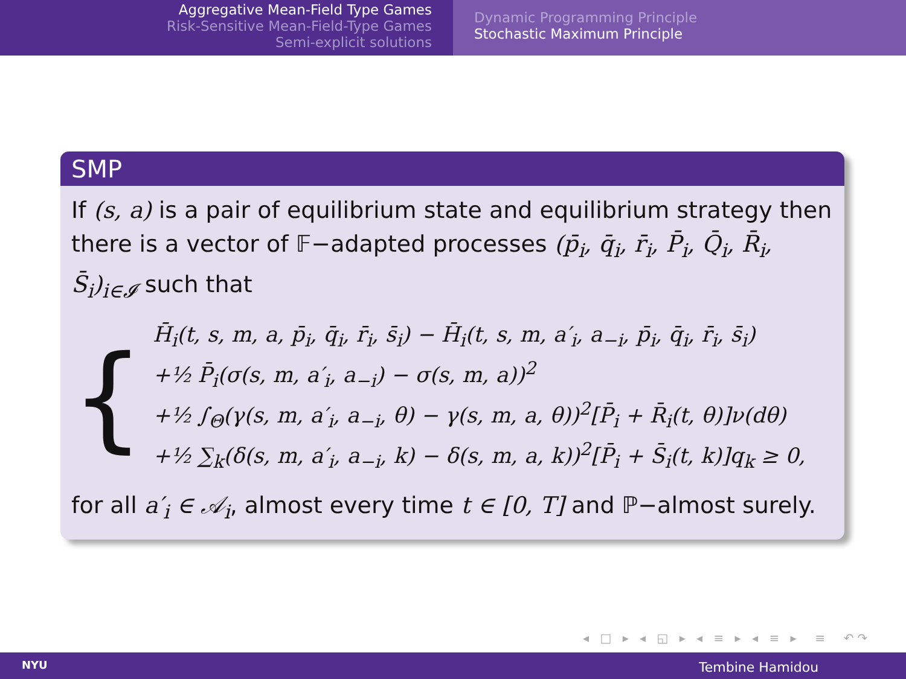Aggregative Mean-Field Type Games
Risk-Sensitive Mean-Field-Type Games
Semi-explicit solutions
Dynamic Programming Principle
Stochastic Maximum Principle
SMP
If (s, a) is a pair of equilibrium state and equilibrium strategy then there is a vector of 𝔽−adapted processes (p̄<sub>i</sub>, q̄<sub>i</sub>, r̄<sub>i</sub>, P̄<sub>i</sub>, Q̄<sub>i</sub>, R̄<sub>i</sub>, S̄<sub>i</sub>)<sub>i∈𝓘</sub> such that
{
H̄<sub>i</sub>(t, s, m, a, p̄<sub>i</sub>, q̄<sub>i</sub>, r̄<sub>i</sub>, s̄<sub>i</sub>) − H̄<sub>i</sub>(t, s, m, a′<sub>i</sub>, a<sub>−i</sub>, p̄<sub>i</sub>, q̄<sub>i</sub>, r̄<sub>i</sub>, s̄<sub>i</sub>)
+½ P̄<sub>i</sub>(σ(s, m, a′<sub>i</sub>, a<sub>−i</sub>) − σ(s, m, a))<sup>2</sup>
+½ ∫<sub>Θ</sub>(γ(s, m, a′<sub>i</sub>, a<sub>−i</sub>, θ) − γ(s, m, a, θ))<sup>2</sup>[P̄<sub>i</sub> + R̄<sub>i</sub>(t, θ)]ν(dθ)
+½ ∑<sub>k</sub>(δ(s, m, a′<sub>i</sub>, a<sub>−i</sub>, k) − δ(s, m, a, k))<sup>2</sup>[P̄<sub>i</sub> + S̄<sub>i</sub>(t, k)]q<sub>k</sub> ≥ 0,
for all a′<sub>i</sub> ∈ 𝒜<sub>i</sub>, almost every time t ∈ [0, T] and ℙ−almost surely.
◂ □ ▸ ◂ ◱ ▸ ◂ ≡ ▸ ◂ ≡ ▸ ≡ ↶↷
NYU Tembine Hamidou